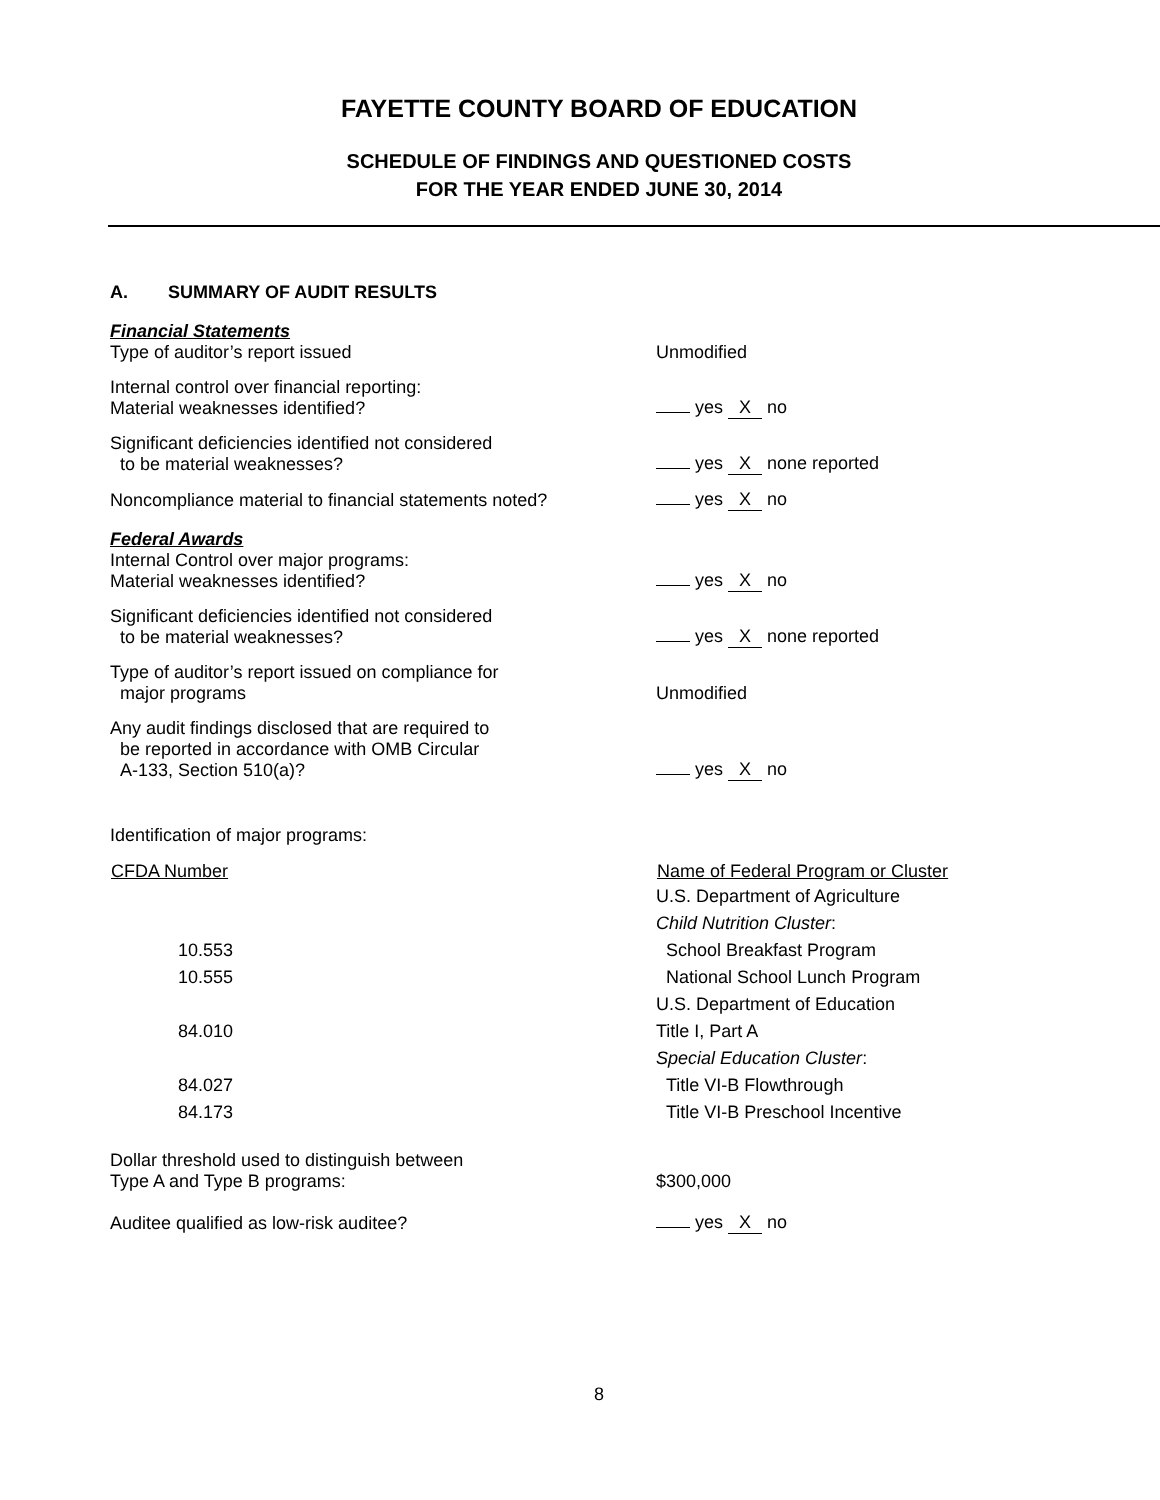FAYETTE COUNTY BOARD OF EDUCATION
SCHEDULE OF FINDINGS AND QUESTIONED COSTS
FOR THE YEAR ENDED JUNE 30, 2014
A. SUMMARY OF AUDIT RESULTS
Financial Statements
Type of auditor’s report issued
Unmodified
Internal control over financial reporting:
Material weaknesses identified?
yes X no
Significant deficiencies identified not considered
to be material weaknesses?
yes X none reported
Noncompliance material to financial statements noted?
yes X no
Federal Awards
Internal Control over major programs:
Material weaknesses identified?
yes X no
Significant deficiencies identified not considered
to be material weaknesses?
yes X none reported
Type of auditor’s report issued on compliance for
major programs
Unmodified
Any audit findings disclosed that are required to
be reported in accordance with OMB Circular
A-133, Section 510(a)?
yes X no
Identification of major programs:
| CFDA Number | Name of Federal Program or Cluster |
| --- | --- |
| | U.S. Department of Agriculture |
| | Child Nutrition Cluster : |
| 10.553 | School Breakfast Program |
| 10.555 | National School Lunch Program |
| | U.S. Department of Education |
| 84.010 | Title I, Part A |
| | Special Education Cluster : |
| 84.027 | Title VI-B Flowthrough |
| 84.173 | Title VI-B Preschool Incentive |
Dollar threshold used to distinguish between
Type A and Type B programs:
$300,000
Auditee qualified as low-risk auditee?
yes X no
8